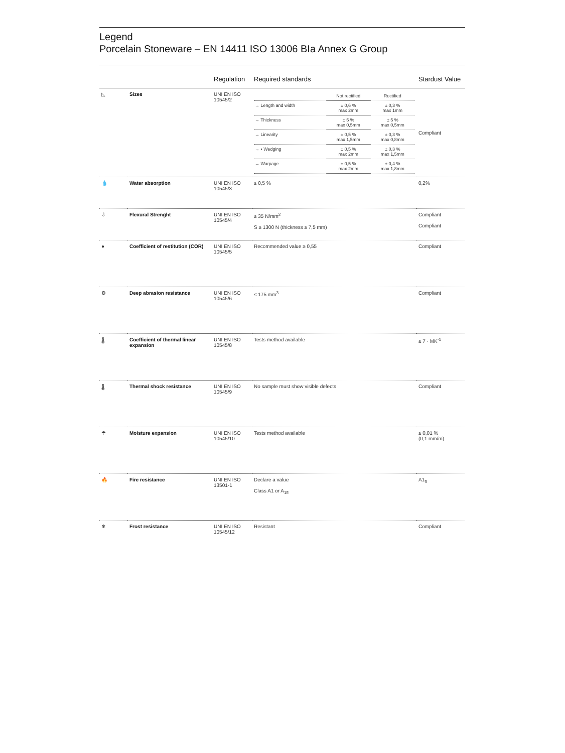Legend
Porcelain Stoneware – EN 14411 ISO 13006 BIa Annex G Group
| | | Regulation | Required standards | Stardust Value |
| --- | --- | --- | --- | --- |
| ◺ | Sizes | UNI EN ISO 10545/2 | / / Not rectified / Rectified / / → Length and width / ± 0,6 % max 2mm / ± 0,3 % max 1mm / / → Thickness / ± 5 % max 0,5mm / ± 5 % max 0,5mm / / → Linearity / ± 0,5 % max 1,5mm / ± 0,3 % max 0,8mm / / → • Wedging / ± 0,5 % max 2mm / ± 0,3 % max 1,5mm / / → Warpage / ± 0,5 % max 2mm / ± 0,4 % max 1,8mm / | Compliant |
| 💧 | Water absorption | UNI EN ISO 10545/3 | ≤ 0,5 % | 0,2% |
| ⇩ | Flexural Strenght | UNI EN ISO 10545/4 | ≥ 35 N/mm<sup>2</sup> S ≥ 1300 N (thickness ≥ 7,5 mm) | Compliant Compliant |
| ● | Coefficient of restitution (COR) | UNI EN ISO 10545/5 | Recommended value ≥ 0,55 | Compliant |
| ⚙ | Deep abrasion resistance | UNI EN ISO 10545/6 | ≤ 175 mm<sup>3</sup> | Compliant |
| 🌡 | Coefficient of thermal linear expansion | UNI EN ISO 10545/8 | Tests method available | ≤ 7 · MK<sup>-1</sup> |
| 🌡 | Thermal shock resistance | UNI EN ISO 10545/9 | No sample must show visible defects | Compliant |
| ☂ | Moisture expansion | UNI EN ISO 10545/10 | Tests method available | ≤ 0,01 % (0,1 mm/m) |
| 🔥 | Fire resistance | UNI EN ISO 13501-1 | Declare a value Class A1 or A<sub>1fl</sub> | A1<sub>fl</sub> |
| ❄ | Frost resistance | UNI EN ISO 10545/12 | Resistant | Compliant |